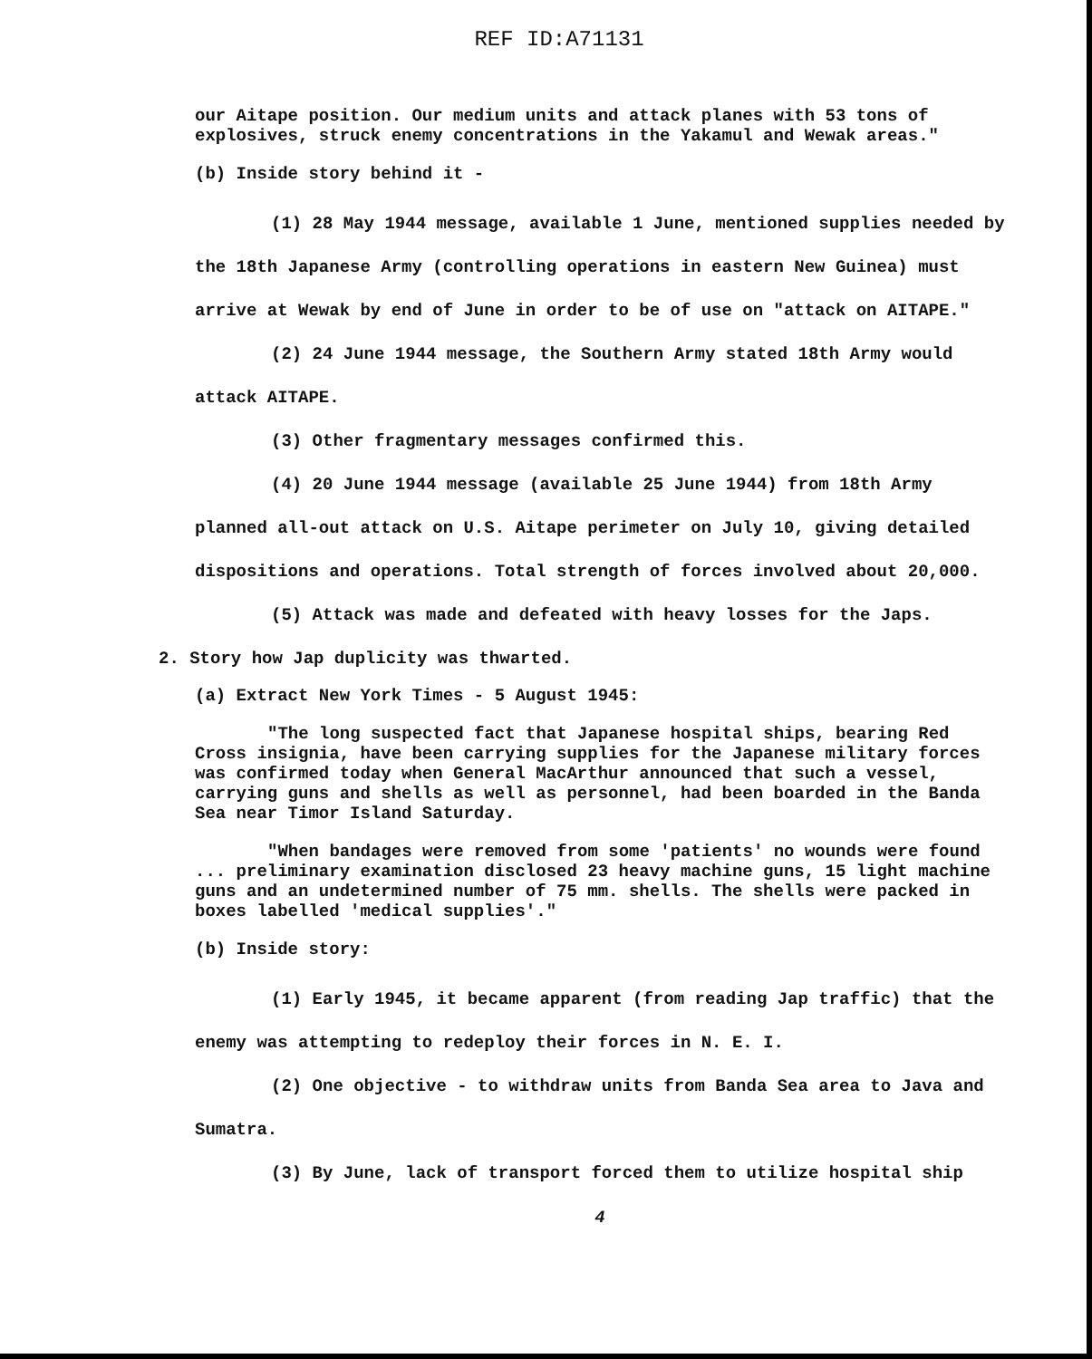REF ID:A71131
our Aitape position. Our medium units and attack planes with 53 tons of explosives, struck enemy concentrations in the Yakamul and Wewak areas."
(b) Inside story behind it -
(1) 28 May 1944 message, available 1 June, mentioned supplies needed by the 18th Japanese Army (controlling operations in eastern New Guinea) must arrive at Wewak by end of June in order to be of use on "attack on AITAPE."
(2) 24 June 1944 message, the Southern Army stated 18th Army would attack AITAPE.
(3) Other fragmentary messages confirmed this.
(4) 20 June 1944 message (available 25 June 1944) from 18th Army planned all-out attack on U.S. Aitape perimeter on July 10, giving detailed dispositions and operations. Total strength of forces involved about 20,000.
(5) Attack was made and defeated with heavy losses for the Japs.
2. Story how Jap duplicity was thwarted.
(a) Extract New York Times - 5 August 1945:
"The long suspected fact that Japanese hospital ships, bearing Red Cross insignia, have been carrying supplies for the Japanese military forces was confirmed today when General MacArthur announced that such a vessel, carrying guns and shells as well as personnel, had been boarded in the Banda Sea near Timor Island Saturday.
"When bandages were removed from some 'patients' no wounds were found ... preliminary examination disclosed 23 heavy machine guns, 15 light machine guns and an undetermined number of 75 mm. shells. The shells were packed in boxes labelled 'medical supplies'."
(b) Inside story:
(1) Early 1945, it became apparent (from reading Jap traffic) that the enemy was attempting to redeploy their forces in N. E. I.
(2) One objective - to withdraw units from Banda Sea area to Java and Sumatra.
(3) By June, lack of transport forced them to utilize hospital ship
4